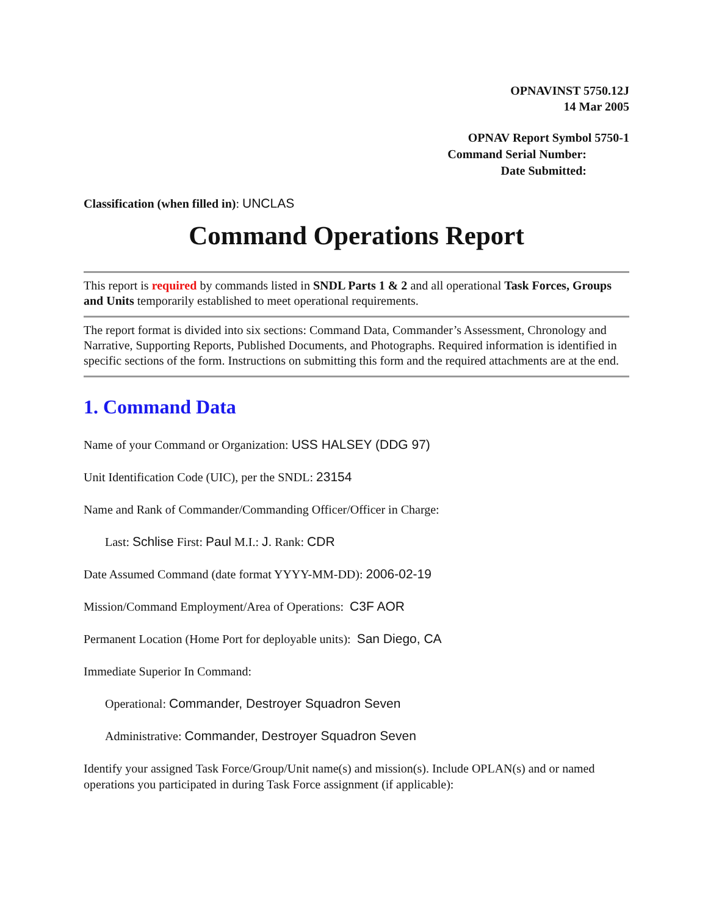OPNAVINST 5750.12J
14 Mar 2005
OPNAV Report Symbol 5750-1
Command Serial Number:
Date Submitted:
Classification (when filled in): UNCLAS
Command Operations Report
This report is required by commands listed in SNDL Parts 1 & 2 and all operational Task Forces, Groups and Units temporarily established to meet operational requirements.
The report format is divided into six sections: Command Data, Commander’s Assessment, Chronology and Narrative, Supporting Reports, Published Documents, and Photographs. Required information is identified in specific sections of the form. Instructions on submitting this form and the required attachments are at the end.
1. Command Data
Name of your Command or Organization: USS HALSEY (DDG 97)
Unit Identification Code (UIC), per the SNDL: 23154
Name and Rank of Commander/Commanding Officer/Officer in Charge:
Last: Schlise First: Paul M.I.: J. Rank: CDR
Date Assumed Command (date format YYYY-MM-DD): 2006-02-19
Mission/Command Employment/Area of Operations: C3F AOR
Permanent Location (Home Port for deployable units): San Diego, CA
Immediate Superior In Command:
Operational: Commander, Destroyer Squadron Seven
Administrative: Commander, Destroyer Squadron Seven
Identify your assigned Task Force/Group/Unit name(s) and mission(s). Include OPLAN(s) and or named operations you participated in during Task Force assignment (if applicable):